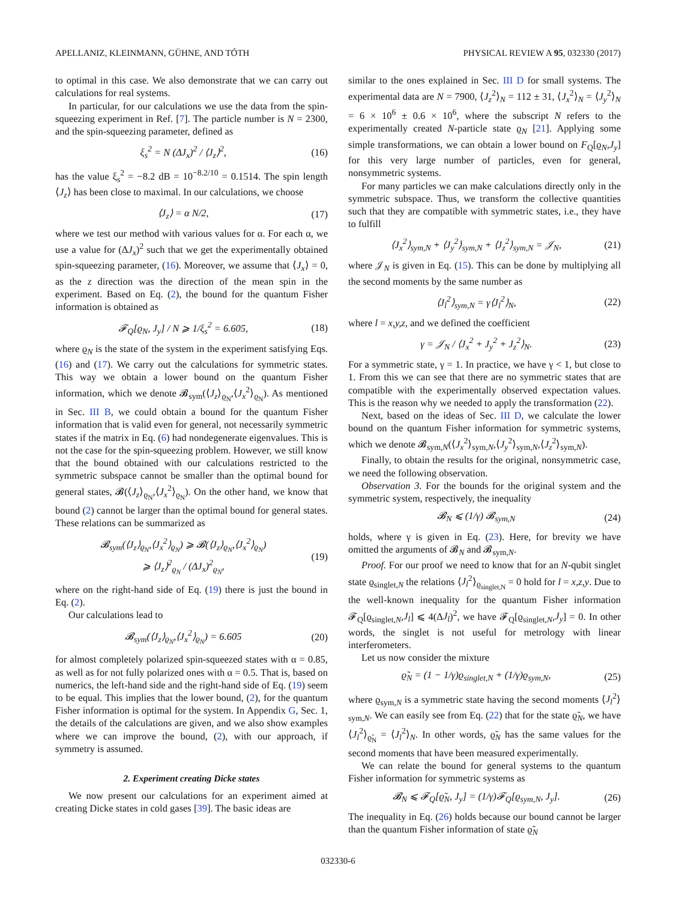APELLANIZ, KLEINMANN, GÜHNE, AND TÓTH PHYSICAL REVIEW A 95, 032330 (2017)
to optimal in this case. We also demonstrate that we can carry out calculations for real systems.
In particular, for our calculations we use the data from the spin-squeezing experiment in Ref. [7]. The particle number is N = 2300, and the spin-squeezing parameter, defined as
ξ<sub>s</sub><sup>2</sup> = N (ΔJ<sub>x</sub>)<sup>2</sup> / ⟨J<sub>z</sub>⟩<sup>2</sup>, (16)
has the value ξ<sub>s</sub><sup>2</sup> = −8.2 dB = 10<sup>−8.2/10</sup> = 0.1514. The spin length ⟨J<sub>z</sub>⟩ has been close to maximal. In our calculations, we choose
⟨J<sub>z</sub>⟩ = α N/2, (17)
where we test our method with various values for α. For each α, we use a value for (ΔJ<sub>x</sub>)<sup>2</sup> such that we get the experimentally obtained spin-squeezing parameter, (16). Moreover, we assume that ⟨J<sub>x</sub>⟩ = 0, as the z direction was the direction of the mean spin in the experiment. Based on Eq. (2), the bound for the quantum Fisher information is obtained as
𝓕<sub>Q</sub>[ϱ<sub>N</sub>, J<sub>y</sub>] / N ⩾ 1/ξ<sub>s</sub><sup>2</sup> = 6.605, (18)
where ϱ<sub>N</sub> is the state of the system in the experiment satisfying Eqs. (16) and (17). We carry out the calculations for symmetric states. This way we obtain a lower bound on the quantum Fisher information, which we denote 𝓑<sub>sym</sub>(⟨J<sub>z</sub>⟩<sub>ϱ<sub>N</sub></sub>,⟨J<sub>x</sub><sup>2</sup>⟩<sub>ϱ<sub>N</sub></sub>). As mentioned in Sec. III B, we could obtain a bound for the quantum Fisher information that is valid even for general, not necessarily symmetric states if the matrix in Eq. (6) had nondegenerate eigenvalues. This is not the case for the spin-squeezing problem. However, we still know that the bound obtained with our calculations restricted to the symmetric subspace cannot be smaller than the optimal bound for general states, 𝓑(⟨J<sub>z</sub>⟩<sub>ϱ<sub>N</sub></sub>,⟨J<sub>x</sub><sup>2</sup>⟩<sub>ϱ<sub>N</sub></sub>). On the other hand, we know that bound (2) cannot be larger than the optimal bound for general states. These relations can be summarized as
𝓑<sub>sym</sub>(⟨J<sub>z</sub>⟩<sub>ϱ<sub>N</sub></sub>,⟨J<sub>x</sub><sup>2</sup>⟩<sub>ϱ<sub>N</sub></sub>) ⩾ 𝓑(⟨J<sub>z</sub>⟩<sub>ϱ<sub>N</sub></sub>,⟨J<sub>x</sub><sup>2</sup>⟩<sub>ϱ<sub>N</sub></sub>)
⩾ ⟨J<sub>z</sub>⟩<sup>2</sup><sub>ϱ<sub>N</sub></sub> / (ΔJ<sub>x</sub>)<sup>2</sup><sub>ϱ<sub>N</sub></sub>, (19)
where on the right-hand side of Eq. (19) there is just the bound in Eq. (2).
Our calculations lead to
𝓑<sub>sym</sub>(⟨J<sub>z</sub>⟩<sub>ϱ<sub>N</sub></sub>,⟨J<sub>x</sub><sup>2</sup>⟩<sub>ϱ<sub>N</sub></sub>) = 6.605 (20)
for almost completely polarized spin-squeezed states with α = 0.85, as well as for not fully polarized ones with α = 0.5. That is, based on numerics, the left-hand side and the right-hand side of Eq. (19) seem to be equal. This implies that the lower bound, (2), for the quantum Fisher information is optimal for the system. In Appendix G, Sec. 1, the details of the calculations are given, and we also show examples where we can improve the bound, (2), with our approach, if symmetry is assumed.
2. Experiment creating Dicke states
We now present our calculations for an experiment aimed at creating Dicke states in cold gases [39]. The basic ideas are
similar to the ones explained in Sec. III D for small systems. The experimental data are N = 7900, ⟨J<sub>z</sub><sup>2</sup>⟩<sub>N</sub> = 112 ± 31, ⟨J<sub>x</sub><sup>2</sup>⟩<sub>N</sub> = ⟨J<sub>y</sub><sup>2</sup>⟩<sub>N</sub> = 6 × 10<sup>6</sup> ± 0.6 × 10<sup>6</sup>, where the subscript N refers to the experimentally created N-particle state ϱ<sub>N</sub> [21]. Applying some simple transformations, we can obtain a lower bound on F<sub>Q</sub>[ϱ<sub>N</sub>,J<sub>y</sub>] for this very large number of particles, even for general, nonsymmetric systems.
For many particles we can make calculations directly only in the symmetric subspace. Thus, we transform the collective quantities such that they are compatible with symmetric states, i.e., they have to fulfill
⟨J<sub>x</sub><sup>2</sup>⟩<sub>sym,N</sub> + ⟨J<sub>y</sub><sup>2</sup>⟩<sub>sym,N</sub> + ⟨J<sub>z</sub><sup>2</sup>⟩<sub>sym,N</sub> = 𝒥<sub>N</sub>, (21)
where 𝒥<sub>N</sub> is given in Eq. (15). This can be done by multiplying all the second moments by the same number as
⟨J<sub>l</sub><sup>2</sup>⟩<sub>sym,N</sub> = γ⟨J<sub>l</sub><sup>2</sup>⟩<sub>N</sub>, (22)
where l = x,y,z, and we defined the coefficient
γ = 𝒥<sub>N</sub> / ⟨J<sub>x</sub><sup>2</sup> + J<sub>y</sub><sup>2</sup> + J<sub>z</sub><sup>2</sup>⟩<sub>N</sub>. (23)
For a symmetric state, γ = 1. In practice, we have γ < 1, but close to 1. From this we can see that there are no symmetric states that are compatible with the experimentally observed expectation values. This is the reason why we needed to apply the transformation (22).
Next, based on the ideas of Sec. III D, we calculate the lower bound on the quantum Fisher information for symmetric systems, which we denote 𝓑<sub>sym,N</sub>(⟨J<sub>x</sub><sup>2</sup>⟩<sub>sym,N</sub>,⟨J<sub>y</sub><sup>2</sup>⟩<sub>sym,N</sub>,⟨J<sub>z</sub><sup>2</sup>⟩<sub>sym,N</sub>).
Finally, to obtain the results for the original, nonsymmetric case, we need the following observation.
Observation 3. For the bounds for the original system and the symmetric system, respectively, the inequality
𝓑<sub>N</sub> ⩽ (1/γ) 𝓑<sub>sym,N</sub> (24)
holds, where γ is given in Eq. (23). Here, for brevity we have omitted the arguments of 𝓑<sub>N</sub> and 𝓑<sub>sym,N</sub>.
Proof. For our proof we need to know that for an N-qubit singlet state ϱ<sub>singlet,N</sub> the relations ⟨J<sub>l</sub><sup>2</sup>⟩<sub>ϱ<sub>singlet,N</sub></sub> = 0 hold for l = x,z,y. Due to the well-known inequality for the quantum Fisher information 𝓕<sub>Q</sub>[ϱ<sub>singlet,N</sub>,J<sub>l</sub>] ⩽ 4(ΔJ<sub>l</sub>)<sup>2</sup>, we have 𝓕<sub>Q</sub>[ϱ<sub>singlet,N</sub>,J<sub>y</sub>] = 0. In other words, the singlet is not useful for metrology with linear interferometers.
Let us now consider the mixture
ϱ̃<sub>N</sub> = (1 − 1/γ)ϱ<sub>singlet,N</sub> + (1/γ)ϱ<sub>sym,N</sub>, (25)
where ϱ<sub>sym,N</sub> is a symmetric state having the second moments ⟨J<sub>l</sub><sup>2</sup>⟩<sub>sym,N</sub>. We can easily see from Eq. (22) that for the state ϱ̃<sub>N</sub>, we have ⟨J<sub>l</sub><sup>2</sup>⟩<sub>ϱ̃<sub>N</sub></sub> = ⟨J<sub>l</sub><sup>2</sup>⟩<sub>N</sub>. In other words, ϱ̃<sub>N</sub> has the same values for the second moments that have been measured experimentally.
We can relate the bound for general systems to the quantum Fisher information for symmetric systems as
𝓑<sub>N</sub> ⩽ 𝓕<sub>Q</sub>[ϱ̃<sub>N</sub>, J<sub>y</sub>] = (1/γ)𝓕<sub>Q</sub>[ϱ<sub>sym,N</sub>, J<sub>y</sub>]. (26)
The inequality in Eq. (26) holds because our bound cannot be larger than the quantum Fisher information of state ϱ̃<sub>N</sub>
032330-6